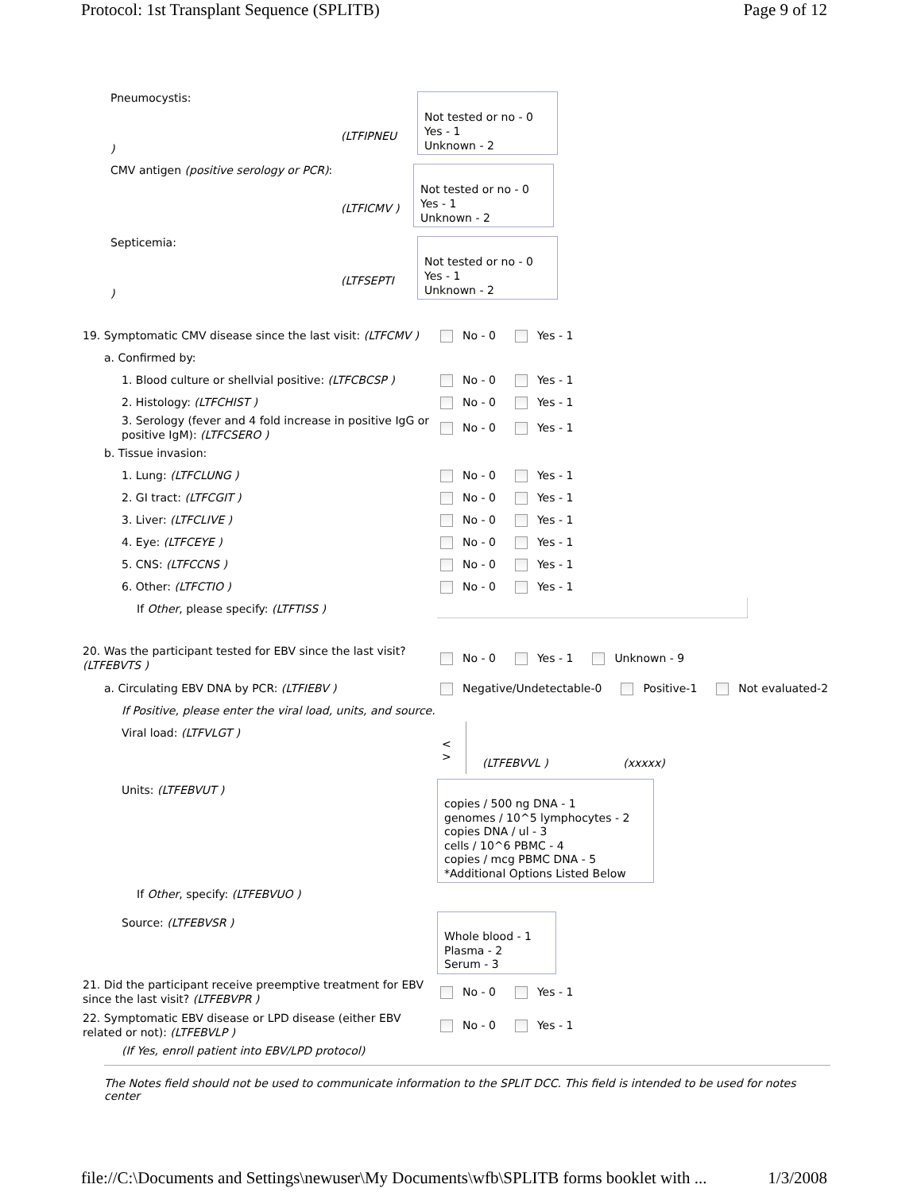Protocol: 1st Transplant Sequence (SPLITB) Page 9 of 12
Pneumocystis:
(LTFIPNEU )
Not tested or no - 0
Yes - 1
Unknown - 2
CMV antigen (positive serology or PCR):
(LTFICMV )
Not tested or no - 0
Yes - 1
Unknown - 2
Septicemia:
(LTFSEPTI )
Not tested or no - 0
Yes - 1
Unknown - 2
19. Symptomatic CMV disease since the last visit: (LTFCMV )
No - 0 Yes - 1
a. Confirmed by:
1. Blood culture or shellvial positive: (LTFCBCSP ) No - 0 Yes - 1
2. Histology: (LTFCHIST ) No - 0 Yes - 1
3. Serology (fever and 4 fold increase in positive IgG or positive IgM): (LTFCSERO )
No - 0 Yes - 1
b. Tissue invasion:
1. Lung: (LTFCLUNG ) No - 0 Yes - 1
2. GI tract: (LTFCGIT ) No - 0 Yes - 1
3. Liver: (LTFCLIVE ) No - 0 Yes - 1
4. Eye: (LTFCEYE ) No - 0 Yes - 1
5. CNS: (LTFCCNS ) No - 0 Yes - 1
6. Other: (LTFCTIO ) No - 0 Yes - 1
If Other, please specify: (LTFTISS )
20. Was the participant tested for EBV since the last visit? (LTFEBVTS )
No - 0 Yes - 1 Unknown - 9
a. Circulating EBV DNA by PCR: (LTFIEBV ) Negative/Undetectable-0 Positive-1 Not evaluated-2
If Positive, please enter the viral load, units, and source.
Viral load: (LTFVLGT )
<
>
(LTFEBVVL ) (xxxxx)
Units: (LTFEBVUT )
copies / 500 ng DNA - 1
genomes / 10^5 lymphocytes - 2
copies DNA / ul - 3
cells / 10^6 PBMC - 4
copies / mcg PBMC DNA - 5
*Additional Options Listed Below
If Other, specify: (LTFEBVUO )
Source: (LTFEBVSR )
Whole blood - 1
Plasma - 2
Serum - 3
21. Did the participant receive preemptive treatment for EBV since the last visit? (LTFEBVPR )
No - 0 Yes - 1
22. Symptomatic EBV disease or LPD disease (either EBV related or not): (LTFEBVLP )
No - 0 Yes - 1
(If Yes, enroll patient into EBV/LPD protocol)
The Notes field should not be used to communicate information to the SPLIT DCC. This field is intended to be used for notes center
file://C:\Documents and Settings\newuser\My Documents\wfb\SPLITB forms booklet with ... 1/3/2008